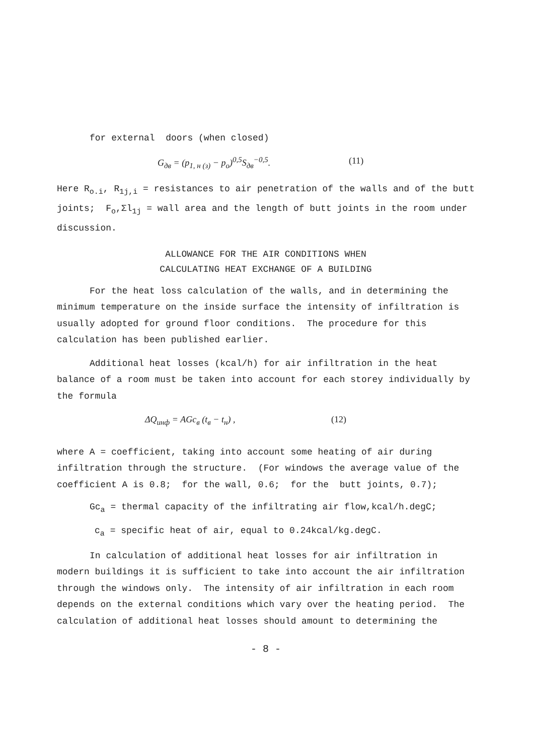for external doors (when closed)
G<sub>дв</sub> = (p<sub>1, н (з)</sub> − p<sub>о</sub>)<sup>0,5</sup>S<sub>дв</sub><sup>−0,5</sup>. (11)
Here R<sub>o.i</sub>, R<sub>1j,i</sub> = resistances to air penetration of the walls and of the butt joints; F<sub>o</sub>,Σl<sub>1j</sub> = wall area and the length of butt joints in the room under discussion.
ALLOWANCE FOR THE AIR CONDITIONS WHEN
CALCULATING HEAT EXCHANGE OF A BUILDING
For the heat loss calculation of the walls, and in determining the minimum temperature on the inside surface the intensity of infiltration is usually adopted for ground floor conditions. The procedure for this calculation has been published earlier.
Additional heat losses (kcal/h) for air infiltration in the heat balance of a room must be taken into account for each storey individually by the formula
ΔQ<sub>инф</sub> = AGc<sub>в</sub> (t<sub>в</sub> − t<sub>н</sub>) , (12)
where A = coefficient, taking into account some heating of air during infiltration through the structure. (For windows the average value of the coefficient A is 0.8; for the wall, 0.6; for the butt joints, 0.7);
Gc<sub>a</sub> = thermal capacity of the infiltrating air flow,kcal/h.degC;
c<sub>a</sub> = specific heat of air, equal to 0.24kcal/kg.degC.
In calculation of additional heat losses for air infiltration in modern buildings it is sufficient to take into account the air infiltration through the windows only. The intensity of air infiltration in each room depends on the external conditions which vary over the heating period. The calculation of additional heat losses should amount to determining the
- 8 -